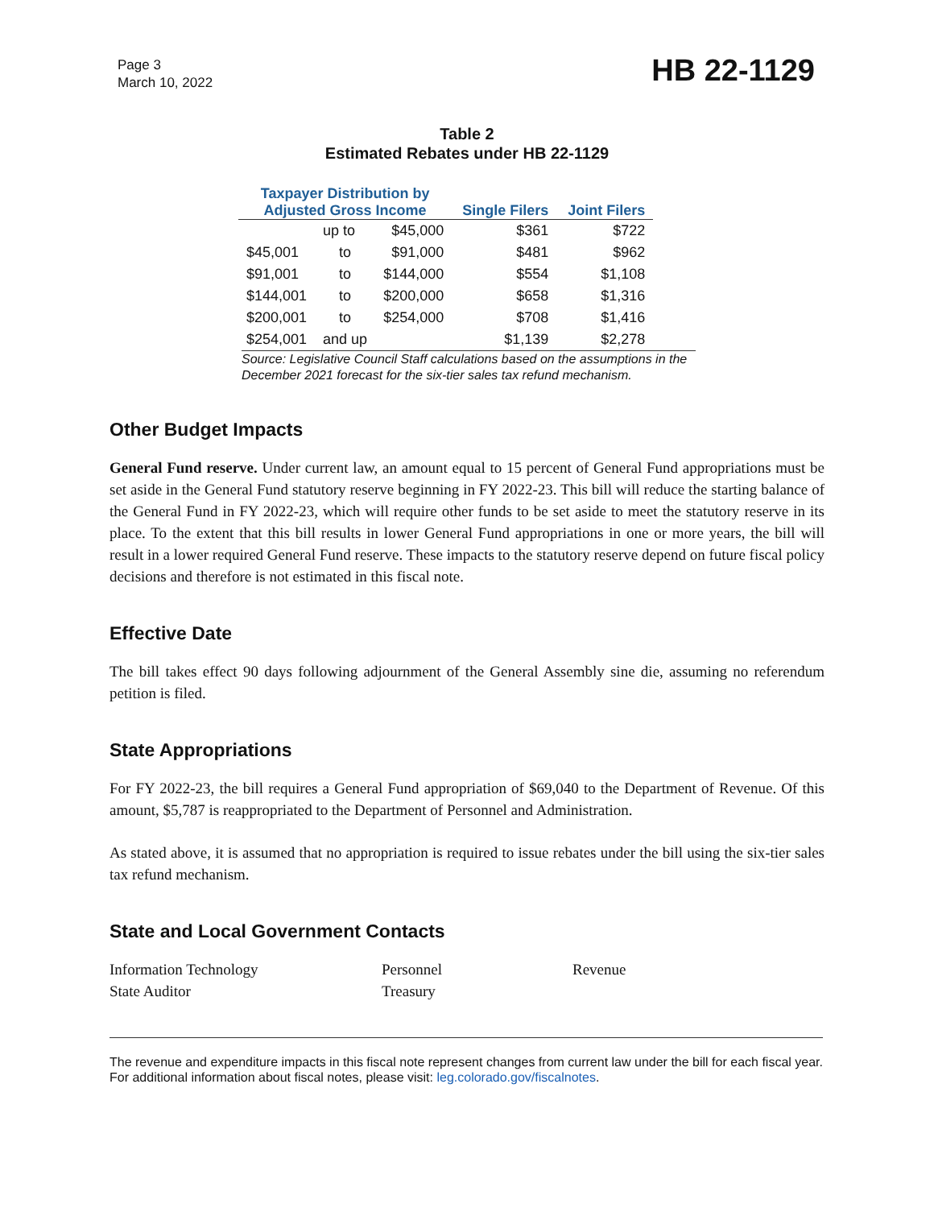Page 3
March 10, 2022
HB 22-1129
Table 2
Estimated Rebates under HB 22-1129
| Taxpayer Distribution by Adjusted Gross Income | | | Single Filers | Joint Filers |
| --- | --- | --- | --- | --- |
| | up to | $45,000 | $361 | $722 |
| $45,001 | to | $91,000 | $481 | $962 |
| $91,001 | to | $144,000 | $554 | $1,108 |
| $144,001 | to | $200,000 | $658 | $1,316 |
| $200,001 | to | $254,000 | $708 | $1,416 |
| $254,001 | and up | | $1,139 | $2,278 |
Source: Legislative Council Staff calculations based on the assumptions in the December 2021 forecast for the six-tier sales tax refund mechanism.
Other Budget Impacts
General Fund reserve. Under current law, an amount equal to 15 percent of General Fund appropriations must be set aside in the General Fund statutory reserve beginning in FY 2022-23. This bill will reduce the starting balance of the General Fund in FY 2022-23, which will require other funds to be set aside to meet the statutory reserve in its place. To the extent that this bill results in lower General Fund appropriations in one or more years, the bill will result in a lower required General Fund reserve. These impacts to the statutory reserve depend on future fiscal policy decisions and therefore is not estimated in this fiscal note.
Effective Date
The bill takes effect 90 days following adjournment of the General Assembly sine die, assuming no referendum petition is filed.
State Appropriations
For FY 2022-23, the bill requires a General Fund appropriation of $69,040 to the Department of Revenue. Of this amount, $5,787 is reappropriated to the Department of Personnel and Administration.
As stated above, it is assumed that no appropriation is required to issue rebates under the bill using the six-tier sales tax refund mechanism.
State and Local Government Contacts
Information Technology
Personnel
Revenue
State Auditor
Treasury
The revenue and expenditure impacts in this fiscal note represent changes from current law under the bill for each fiscal year. For additional information about fiscal notes, please visit: leg.colorado.gov/fiscalnotes.